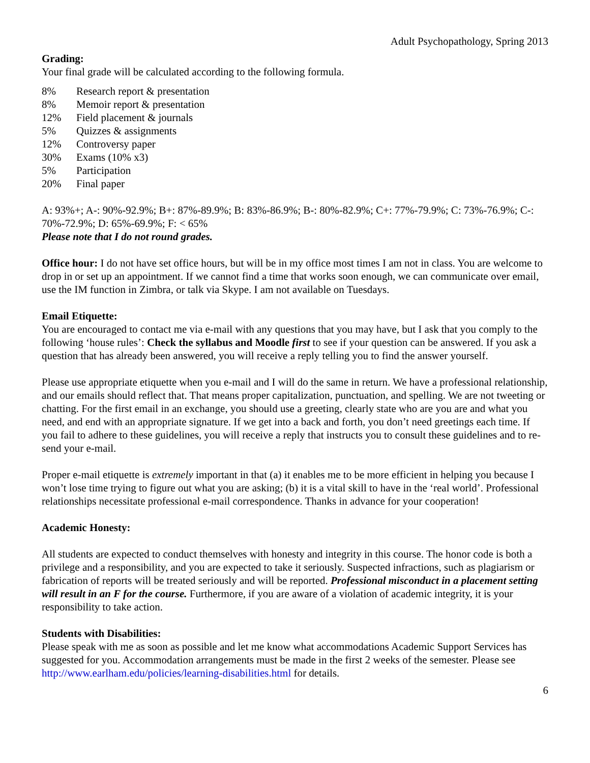Adult Psychopathology, Spring 2013
Grading:
Your final grade will be calculated according to the following formula.
| 8% | Research report & presentation |
| 8% | Memoir report & presentation |
| 12% | Field placement & journals |
| 5% | Quizzes & assignments |
| 12% | Controversy paper |
| 30% | Exams (10% x3) |
| 5% | Participation |
| 20% | Final paper |
A: 93%+; A-: 90%-92.9%; B+: 87%-89.9%; B: 83%-86.9%; B-: 80%-82.9%; C+: 77%-79.9%; C: 73%-76.9%; C-: 70%-72.9%; D: 65%-69.9%; F: < 65%
Please note that I do not round grades.
Office hour: I do not have set office hours, but will be in my office most times I am not in class. You are welcome to drop in or set up an appointment. If we cannot find a time that works soon enough, we can communicate over email, use the IM function in Zimbra, or talk via Skype. I am not available on Tuesdays.
Email Etiquette:
You are encouraged to contact me via e-mail with any questions that you may have, but I ask that you comply to the following ‘house rules’: Check the syllabus and Moodle first to see if your question can be answered. If you ask a question that has already been answered, you will receive a reply telling you to find the answer yourself.
Please use appropriate etiquette when you e-mail and I will do the same in return. We have a professional relationship, and our emails should reflect that. That means proper capitalization, punctuation, and spelling. We are not tweeting or chatting. For the first email in an exchange, you should use a greeting, clearly state who are you are and what you need, and end with an appropriate signature. If we get into a back and forth, you don’t need greetings each time. If you fail to adhere to these guidelines, you will receive a reply that instructs you to consult these guidelines and to re-send your e-mail.
Proper e-mail etiquette is extremely important in that (a) it enables me to be more efficient in helping you because I won’t lose time trying to figure out what you are asking; (b) it is a vital skill to have in the ‘real world’. Professional relationships necessitate professional e-mail correspondence. Thanks in advance for your cooperation!
Academic Honesty:
All students are expected to conduct themselves with honesty and integrity in this course. The honor code is both a privilege and a responsibility, and you are expected to take it seriously. Suspected infractions, such as plagiarism or fabrication of reports will be treated seriously and will be reported. Professional misconduct in a placement setting will result in an F for the course. Furthermore, if you are aware of a violation of academic integrity, it is your responsibility to take action.
Students with Disabilities:
Please speak with me as soon as possible and let me know what accommodations Academic Support Services has suggested for you. Accommodation arrangements must be made in the first 2 weeks of the semester. Please see http://www.earlham.edu/policies/learning-disabilities.html for details.
6